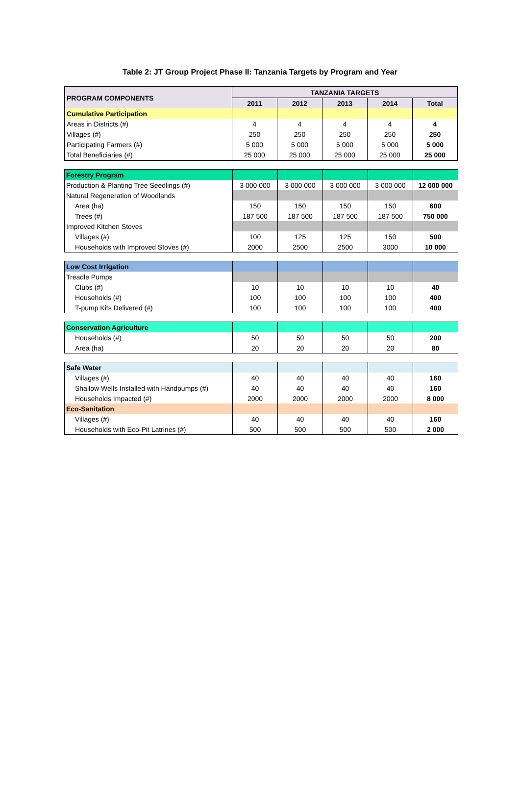Table 2: JT Group Project Phase II: Tanzania Targets by Program and Year
| PROGRAM COMPONENTS | TANZANIA TARGETS | | | | |
| --- | --- | --- | --- | --- | --- |
| | 2011 | 2012 | 2013 | 2014 | Total |
| Cumulative Participation | | | | | |
| Areas in Districts (#) | 4 | 4 | 4 | 4 | 4 |
| Villages (#) | 250 | 250 | 250 | 250 | 250 |
| Participating Farmers (#) | 5 000 | 5 000 | 5 000 | 5 000 | 5 000 |
| Total Beneficiaries (#) | 25 000 | 25 000 | 25 000 | 25 000 | 25 000 |
| Forestry Program | | | | | |
| Production & Planting Tree Seedlings (#) | 3 000 000 | 3 000 000 | 3 000 000 | 3 000 000 | 12 000 000 |
| Natural Regeneration of Woodlands | | | | | |
| Area (ha) | 150 | 150 | 150 | 150 | 600 |
| Trees (#) | 187 500 | 187 500 | 187 500 | 187 500 | 750 000 |
| Improved Kitchen Stoves | | | | | |
| Villages (#) | 100 | 125 | 125 | 150 | 500 |
| Households with Improved Stoves (#) | 2000 | 2500 | 2500 | 3000 | 10 000 |
| Low Cost Irrigation | | | | | |
| Treadle Pumps | | | | | |
| Clubs (#) | 10 | 10 | 10 | 10 | 40 |
| Households (#) | 100 | 100 | 100 | 100 | 400 |
| T-pump Kits Delivered (#) | 100 | 100 | 100 | 100 | 400 |
| Conservation Agriculture | | | | | |
| Households (#) | 50 | 50 | 50 | 50 | 200 |
| Area (ha) | 20 | 20 | 20 | 20 | 80 |
| Safe Water | | | | | |
| Villages (#) | 40 | 40 | 40 | 40 | 160 |
| Shallow Wells Installed with Handpumps (#) | 40 | 40 | 40 | 40 | 160 |
| Households Impacted (#) | 2000 | 2000 | 2000 | 2000 | 8 000 |
| Eco-Sanitation | | | | | |
| Villages (#) | 40 | 40 | 40 | 40 | 160 |
| Households with Eco-Pit Latrines (#) | 500 | 500 | 500 | 500 | 2 000 |